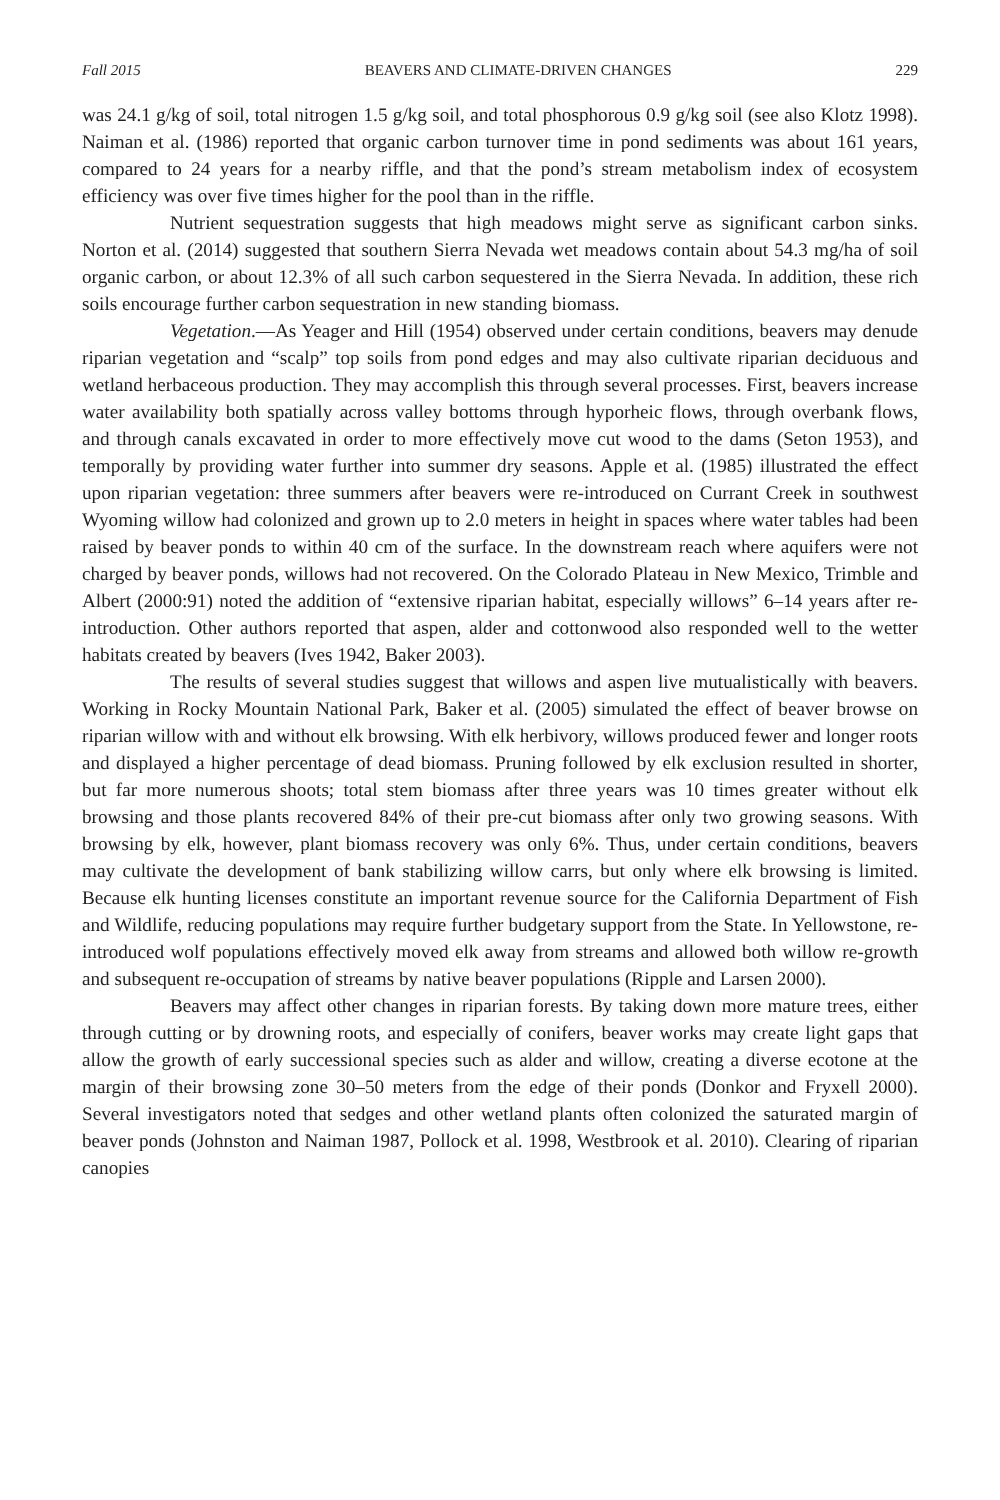Fall 2015 BEAVERS AND CLIMATE-DRIVEN CHANGES 229
was 24.1 g/kg of soil, total nitrogen 1.5 g/kg soil, and total phosphorous 0.9 g/kg soil (see also Klotz 1998). Naiman et al. (1986) reported that organic carbon turnover time in pond sediments was about 161 years, compared to 24 years for a nearby riffle, and that the pond’s stream metabolism index of ecosystem efficiency was over five times higher for the pool than in the riffle.
Nutrient sequestration suggests that high meadows might serve as significant carbon sinks. Norton et al. (2014) suggested that southern Sierra Nevada wet meadows contain about 54.3 mg/ha of soil organic carbon, or about 12.3% of all such carbon sequestered in the Sierra Nevada. In addition, these rich soils encourage further carbon sequestration in new standing biomass.
Vegetation.—As Yeager and Hill (1954) observed under certain conditions, beavers may denude riparian vegetation and “scalp” top soils from pond edges and may also cultivate riparian deciduous and wetland herbaceous production. They may accomplish this through several processes. First, beavers increase water availability both spatially across valley bottoms through hyporheic flows, through overbank flows, and through canals excavated in order to more effectively move cut wood to the dams (Seton 1953), and temporally by providing water further into summer dry seasons. Apple et al. (1985) illustrated the effect upon riparian vegetation: three summers after beavers were re-introduced on Currant Creek in southwest Wyoming willow had colonized and grown up to 2.0 meters in height in spaces where water tables had been raised by beaver ponds to within 40 cm of the surface. In the downstream reach where aquifers were not charged by beaver ponds, willows had not recovered. On the Colorado Plateau in New Mexico, Trimble and Albert (2000:91) noted the addition of “extensive riparian habitat, especially willows” 6–14 years after re-introduction. Other authors reported that aspen, alder and cottonwood also responded well to the wetter habitats created by beavers (Ives 1942, Baker 2003).
The results of several studies suggest that willows and aspen live mutualistically with beavers. Working in Rocky Mountain National Park, Baker et al. (2005) simulated the effect of beaver browse on riparian willow with and without elk browsing. With elk herbivory, willows produced fewer and longer roots and displayed a higher percentage of dead biomass. Pruning followed by elk exclusion resulted in shorter, but far more numerous shoots; total stem biomass after three years was 10 times greater without elk browsing and those plants recovered 84% of their pre-cut biomass after only two growing seasons. With browsing by elk, however, plant biomass recovery was only 6%. Thus, under certain conditions, beavers may cultivate the development of bank stabilizing willow carrs, but only where elk browsing is limited. Because elk hunting licenses constitute an important revenue source for the California Department of Fish and Wildlife, reducing populations may require further budgetary support from the State. In Yellowstone, re-introduced wolf populations effectively moved elk away from streams and allowed both willow re-growth and subsequent re-occupation of streams by native beaver populations (Ripple and Larsen 2000).
Beavers may affect other changes in riparian forests. By taking down more mature trees, either through cutting or by drowning roots, and especially of conifers, beaver works may create light gaps that allow the growth of early successional species such as alder and willow, creating a diverse ecotone at the margin of their browsing zone 30–50 meters from the edge of their ponds (Donkor and Fryxell 2000). Several investigators noted that sedges and other wetland plants often colonized the saturated margin of beaver ponds (Johnston and Naiman 1987, Pollock et al. 1998, Westbrook et al. 2010). Clearing of riparian canopies